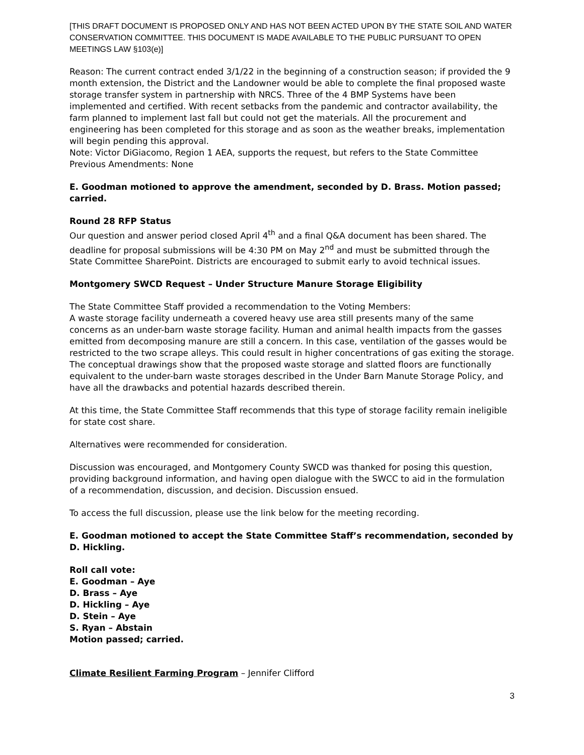[THIS DRAFT DOCUMENT IS PROPOSED ONLY AND HAS NOT BEEN ACTED UPON BY THE STATE SOIL AND WATER CONSERVATION COMMITTEE. THIS DOCUMENT IS MADE AVAILABLE TO THE PUBLIC PURSUANT TO OPEN MEETINGS LAW §103(e)]
Reason: The current contract ended 3/1/22 in the beginning of a construction season; if provided the 9 month extension, the District and the Landowner would be able to complete the final proposed waste storage transfer system in partnership with NRCS. Three of the 4 BMP Systems have been implemented and certified. With recent setbacks from the pandemic and contractor availability, the farm planned to implement last fall but could not get the materials. All the procurement and engineering has been completed for this storage and as soon as the weather breaks, implementation will begin pending this approval.
Note: Victor DiGiacomo, Region 1 AEA, supports the request, but refers to the State Committee
Previous Amendments: None
E. Goodman motioned to approve the amendment, seconded by D. Brass. Motion passed; carried.
Round 28 RFP Status
Our question and answer period closed April 4<sup>th</sup> and a final Q&A document has been shared. The deadline for proposal submissions will be 4:30 PM on May 2<sup>nd</sup> and must be submitted through the State Committee SharePoint. Districts are encouraged to submit early to avoid technical issues.
Montgomery SWCD Request – Under Structure Manure Storage Eligibility
The State Committee Staff provided a recommendation to the Voting Members:
A waste storage facility underneath a covered heavy use area still presents many of the same concerns as an under-barn waste storage facility. Human and animal health impacts from the gasses emitted from decomposing manure are still a concern. In this case, ventilation of the gasses would be restricted to the two scrape alleys. This could result in higher concentrations of gas exiting the storage. The conceptual drawings show that the proposed waste storage and slatted floors are functionally equivalent to the under-barn waste storages described in the Under Barn Manute Storage Policy, and have all the drawbacks and potential hazards described therein.
At this time, the State Committee Staff recommends that this type of storage facility remain ineligible for state cost share.
Alternatives were recommended for consideration.
Discussion was encouraged, and Montgomery County SWCD was thanked for posing this question, providing background information, and having open dialogue with the SWCC to aid in the formulation of a recommendation, discussion, and decision. Discussion ensued.
To access the full discussion, please use the link below for the meeting recording.
E. Goodman motioned to accept the State Committee Staff’s recommendation, seconded by D. Hickling.
Roll call vote:
E. Goodman – Aye
D. Brass – Aye
D. Hickling – Aye
D. Stein – Aye
S. Ryan – Abstain
Motion passed; carried.
Climate Resilient Farming Program – Jennifer Clifford
3